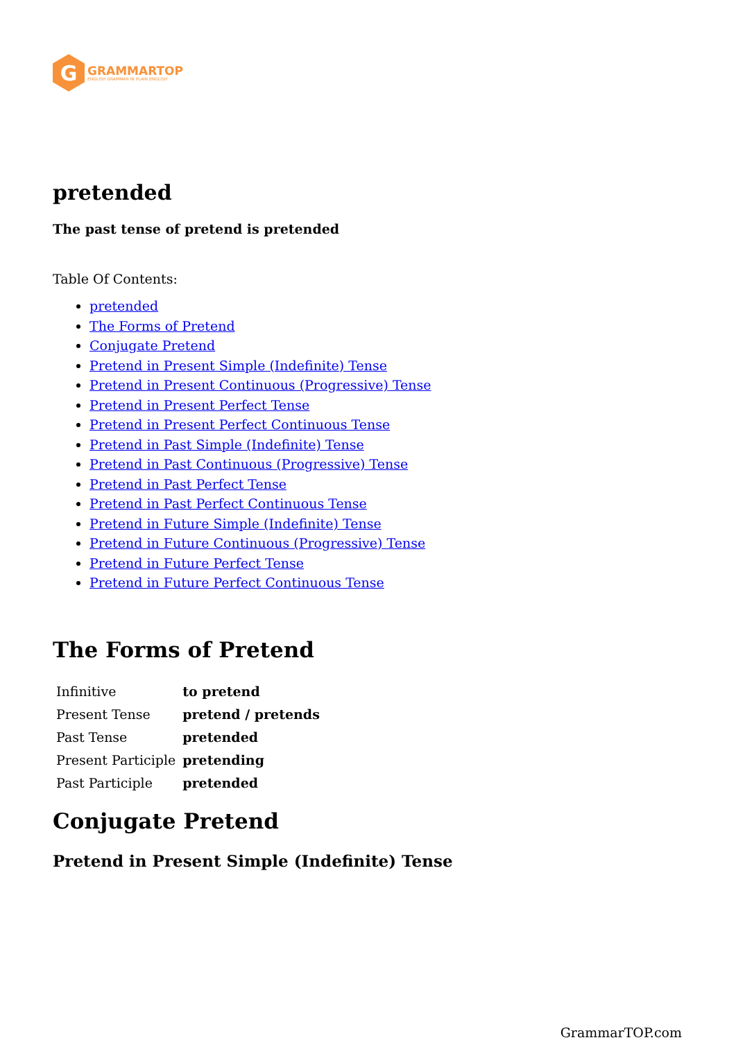G
GRAMMARTOP
ENGLISH GRAMMAR IN PLAIN ENGLISH
pretended
The past tense of pretend is pretended
Table Of Contents:
pretended
The Forms of Pretend
Conjugate Pretend
Pretend in Present Simple (Indefinite) Tense
Pretend in Present Continuous (Progressive) Tense
Pretend in Present Perfect Tense
Pretend in Present Perfect Continuous Tense
Pretend in Past Simple (Indefinite) Tense
Pretend in Past Continuous (Progressive) Tense
Pretend in Past Perfect Tense
Pretend in Past Perfect Continuous Tense
Pretend in Future Simple (Indefinite) Tense
Pretend in Future Continuous (Progressive) Tense
Pretend in Future Perfect Tense
Pretend in Future Perfect Continuous Tense
The Forms of Pretend
| Infinitive | to pretend |
| Present Tense | pretend / pretends |
| Past Tense | pretended |
| Present Participle | pretending |
| Past Participle | pretended |
Conjugate Pretend
Pretend in Present Simple (Indefinite) Tense
GrammarTOP.com